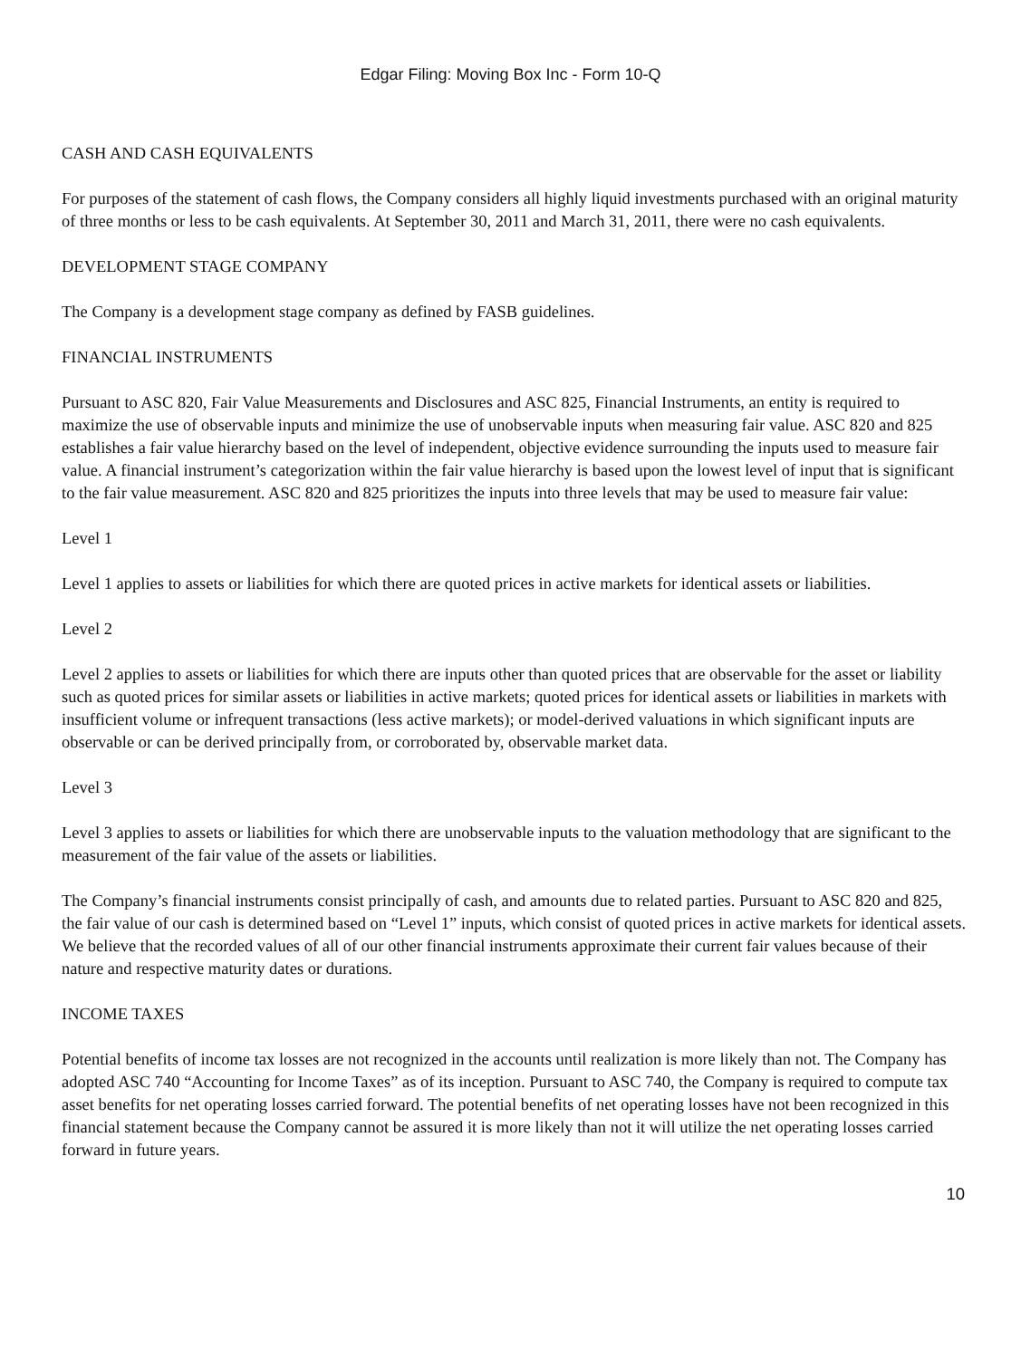Edgar Filing: Moving Box Inc - Form 10-Q
CASH AND CASH EQUIVALENTS
For purposes of the statement of cash flows, the Company considers all highly liquid investments purchased with an original maturity of three months or less to be cash equivalents. At September 30, 2011 and March 31, 2011, there were no cash equivalents.
DEVELOPMENT STAGE COMPANY
The Company is a development stage company as defined by FASB guidelines.
FINANCIAL INSTRUMENTS
Pursuant to ASC 820, Fair Value Measurements and Disclosures and ASC 825, Financial Instruments, an entity is required to maximize the use of observable inputs and minimize the use of unobservable inputs when measuring fair value. ASC 820 and 825 establishes a fair value hierarchy based on the level of independent, objective evidence surrounding the inputs used to measure fair value. A financial instrument’s categorization within the fair value hierarchy is based upon the lowest level of input that is significant to the fair value measurement. ASC 820 and 825 prioritizes the inputs into three levels that may be used to measure fair value:
Level 1
Level 1 applies to assets or liabilities for which there are quoted prices in active markets for identical assets or liabilities.
Level 2
Level 2 applies to assets or liabilities for which there are inputs other than quoted prices that are observable for the asset or liability such as quoted prices for similar assets or liabilities in active markets; quoted prices for identical assets or liabilities in markets with insufficient volume or infrequent transactions (less active markets); or model-derived valuations in which significant inputs are observable or can be derived principally from, or corroborated by, observable market data.
Level 3
Level 3 applies to assets or liabilities for which there are unobservable inputs to the valuation methodology that are significant to the measurement of the fair value of the assets or liabilities.
The Company’s financial instruments consist principally of cash, and amounts due to related parties. Pursuant to ASC 820 and 825, the fair value of our cash is determined based on “Level 1” inputs, which consist of quoted prices in active markets for identical assets. We believe that the recorded values of all of our other financial instruments approximate their current fair values because of their nature and respective maturity dates or durations.
INCOME TAXES
Potential benefits of income tax losses are not recognized in the accounts until realization is more likely than not. The Company has adopted ASC 740 “Accounting for Income Taxes” as of its inception. Pursuant to ASC 740, the Company is required to compute tax asset benefits for net operating losses carried forward. The potential benefits of net operating losses have not been recognized in this financial statement because the Company cannot be assured it is more likely than not it will utilize the net operating losses carried forward in future years.
10